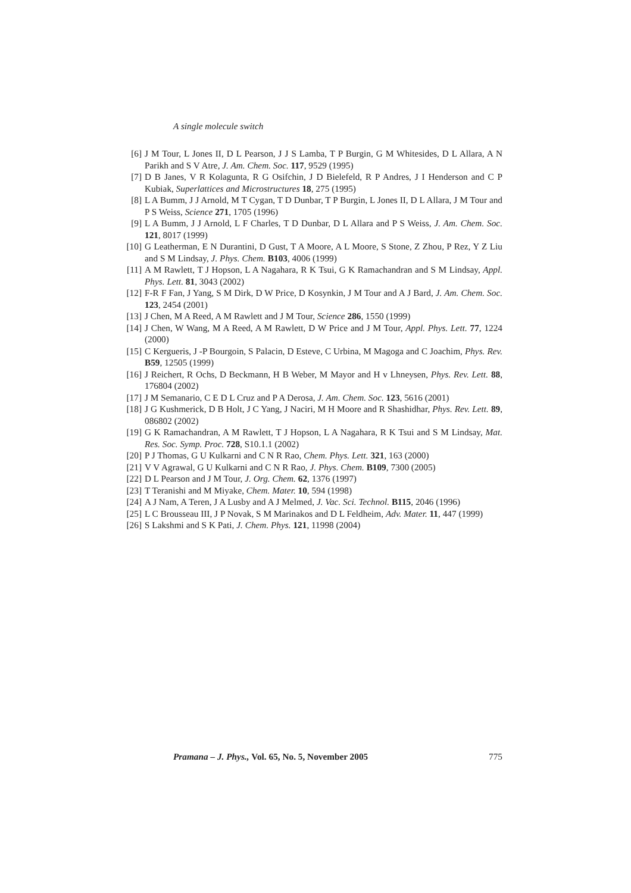A single molecule switch
[6] J M Tour, L Jones II, D L Pearson, J J S Lamba, T P Burgin, G M Whitesides, D L Allara, A N Parikh and S V Atre, J. Am. Chem. Soc. 117, 9529 (1995)
[7] D B Janes, V R Kolagunta, R G Osifchin, J D Bielefeld, R P Andres, J I Henderson and C P Kubiak, Superlattices and Microstructures 18, 275 (1995)
[8] L A Bumm, J J Arnold, M T Cygan, T D Dunbar, T P Burgin, L Jones II, D L Allara, J M Tour and P S Weiss, Science 271, 1705 (1996)
[9] L A Bumm, J J Arnold, L F Charles, T D Dunbar, D L Allara and P S Weiss, J. Am. Chem. Soc. 121, 8017 (1999)
[10] G Leatherman, E N Durantini, D Gust, T A Moore, A L Moore, S Stone, Z Zhou, P Rez, Y Z Liu and S M Lindsay, J. Phys. Chem. B103, 4006 (1999)
[11] A M Rawlett, T J Hopson, L A Nagahara, R K Tsui, G K Ramachandran and S M Lindsay, Appl. Phys. Lett. 81, 3043 (2002)
[12] F-R F Fan, J Yang, S M Dirk, D W Price, D Kosynkin, J M Tour and A J Bard, J. Am. Chem. Soc. 123, 2454 (2001)
[13] J Chen, M A Reed, A M Rawlett and J M Tour, Science 286, 1550 (1999)
[14] J Chen, W Wang, M A Reed, A M Rawlett, D W Price and J M Tour, Appl. Phys. Lett. 77, 1224 (2000)
[15] C Kergueris, J -P Bourgoin, S Palacin, D Esteve, C Urbina, M Magoga and C Joachim, Phys. Rev. B59, 12505 (1999)
[16] J Reichert, R Ochs, D Beckmann, H B Weber, M Mayor and H v Lhneysen, Phys. Rev. Lett. 88, 176804 (2002)
[17] J M Semanario, C E D L Cruz and P A Derosa, J. Am. Chem. Soc. 123, 5616 (2001)
[18] J G Kushmerick, D B Holt, J C Yang, J Naciri, M H Moore and R Shashidhar, Phys. Rev. Lett. 89, 086802 (2002)
[19] G K Ramachandran, A M Rawlett, T J Hopson, L A Nagahara, R K Tsui and S M Lindsay, Mat. Res. Soc. Symp. Proc. 728, S10.1.1 (2002)
[20] P J Thomas, G U Kulkarni and C N R Rao, Chem. Phys. Lett. 321, 163 (2000)
[21] V V Agrawal, G U Kulkarni and C N R Rao, J. Phys. Chem. B109, 7300 (2005)
[22] D L Pearson and J M Tour, J. Org. Chem. 62, 1376 (1997)
[23] T Teranishi and M Miyake, Chem. Mater. 10, 594 (1998)
[24] A J Nam, A Teren, J A Lusby and A J Melmed, J. Vac. Sci. Technol. B115, 2046 (1996)
[25] L C Brousseau III, J P Novak, S M Marinakos and D L Feldheim, Adv. Mater. 11, 447 (1999)
[26] S Lakshmi and S K Pati, J. Chem. Phys. 121, 11998 (2004)
Pramana – J. Phys., Vol. 65, No. 5, November 2005 775